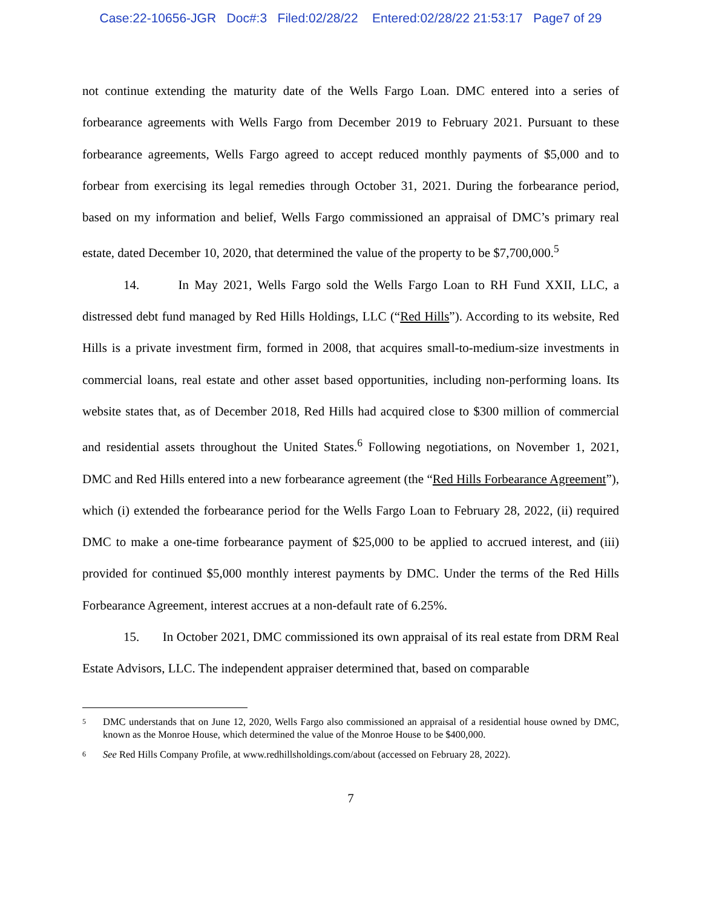Case:22-10656-JGR Doc#:3 Filed:02/28/22 Entered:02/28/22 21:53:17 Page7 of 29
not continue extending the maturity date of the Wells Fargo Loan. DMC entered into a series of forbearance agreements with Wells Fargo from December 2019 to February 2021. Pursuant to these forbearance agreements, Wells Fargo agreed to accept reduced monthly payments of $5,000 and to forbear from exercising its legal remedies through October 31, 2021. During the forbearance period, based on my information and belief, Wells Fargo commissioned an appraisal of DMC’s primary real estate, dated December 10, 2020, that determined the value of the property to be $7,700,000.<sup>5</sup>
14. In May 2021, Wells Fargo sold the Wells Fargo Loan to RH Fund XXII, LLC, a distressed debt fund managed by Red Hills Holdings, LLC (“Red Hills”). According to its website, Red Hills is a private investment firm, formed in 2008, that acquires small-to-medium-size investments in commercial loans, real estate and other asset based opportunities, including non-performing loans. Its website states that, as of December 2018, Red Hills had acquired close to $300 million of commercial and residential assets throughout the United States.<sup>6</sup> Following negotiations, on November 1, 2021, DMC and Red Hills entered into a new forbearance agreement (the “Red Hills Forbearance Agreement”), which (i) extended the forbearance period for the Wells Fargo Loan to February 28, 2022, (ii) required DMC to make a one-time forbearance payment of $25,000 to be applied to accrued interest, and (iii) provided for continued $5,000 monthly interest payments by DMC. Under the terms of the Red Hills Forbearance Agreement, interest accrues at a non-default rate of 6.25%.
15. In October 2021, DMC commissioned its own appraisal of its real estate from DRM Real Estate Advisors, LLC. The independent appraiser determined that, based on comparable
5 DMC understands that on June 12, 2020, Wells Fargo also commissioned an appraisal of a residential house owned by DMC, known as the Monroe House, which determined the value of the Monroe House to be $400,000.
6 See Red Hills Company Profile, at www.redhillsholdings.com/about (accessed on February 28, 2022).
7